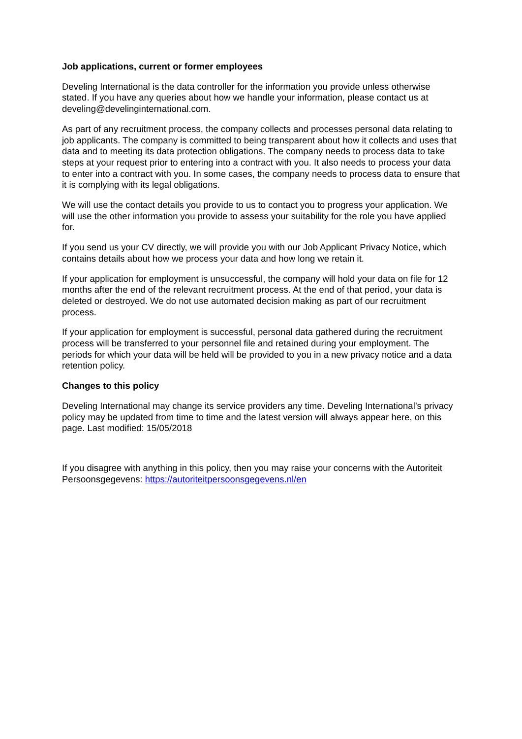Job applications, current or former employees
Develing International is the data controller for the information you provide unless otherwise stated. If you have any queries about how we handle your information, please contact us at develing@develinginternational.com.
As part of any recruitment process, the company collects and processes personal data relating to job applicants. The company is committed to being transparent about how it collects and uses that data and to meeting its data protection obligations. The company needs to process data to take steps at your request prior to entering into a contract with you. It also needs to process your data to enter into a contract with you. In some cases, the company needs to process data to ensure that it is complying with its legal obligations.
We will use the contact details you provide to us to contact you to progress your application. We will use the other information you provide to assess your suitability for the role you have applied for.
If you send us your CV directly, we will provide you with our Job Applicant Privacy Notice, which contains details about how we process your data and how long we retain it.
If your application for employment is unsuccessful, the company will hold your data on file for 12 months after the end of the relevant recruitment process. At the end of that period, your data is deleted or destroyed. We do not use automated decision making as part of our recruitment process.
If your application for employment is successful, personal data gathered during the recruitment process will be transferred to your personnel file and retained during your employment. The periods for which your data will be held will be provided to you in a new privacy notice and a data retention policy.
Changes to this policy
Develing International may change its service providers any time. Develing International’s privacy policy may be updated from time to time and the latest version will always appear here, on this page. Last modified: 15/05/2018
If you disagree with anything in this policy, then you may raise your concerns with the Autoriteit Persoonsgegevens: https://autoriteitpersoonsgegevens.nl/en